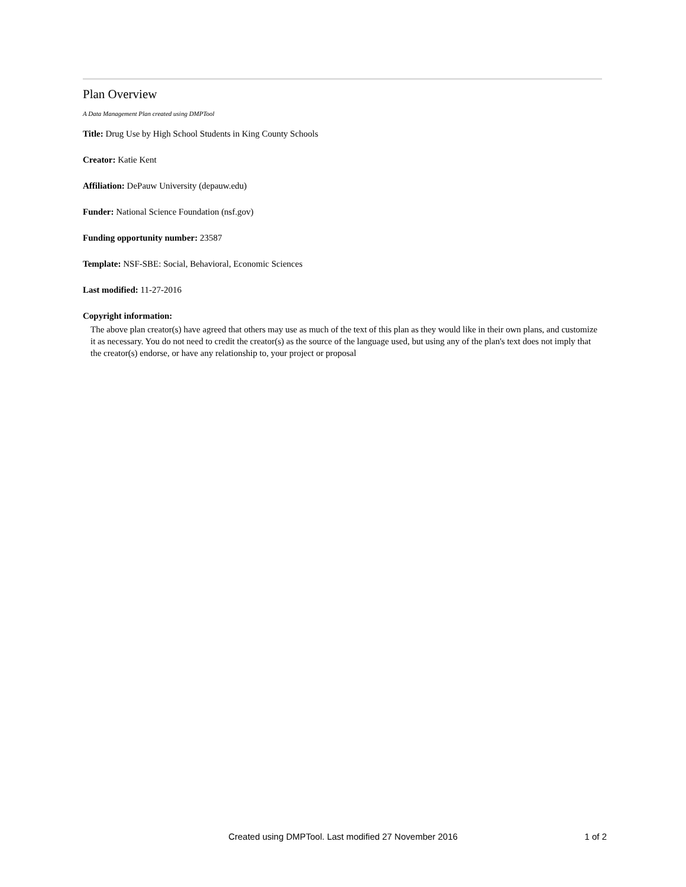Plan Overview
A Data Management Plan created using DMPTool
Title: Drug Use by High School Students in King County Schools
Creator: Katie Kent
Affiliation: DePauw University (depauw.edu)
Funder: National Science Foundation (nsf.gov)
Funding opportunity number: 23587
Template: NSF-SBE: Social, Behavioral, Economic Sciences
Last modified: 11-27-2016
Copyright information:
The above plan creator(s) have agreed that others may use as much of the text of this plan as they would like in their own plans, and customize it as necessary. You do not need to credit the creator(s) as the source of the language used, but using any of the plan's text does not imply that the creator(s) endorse, or have any relationship to, your project or proposal
Created using DMPTool. Last modified 27 November 2016
1 of 2